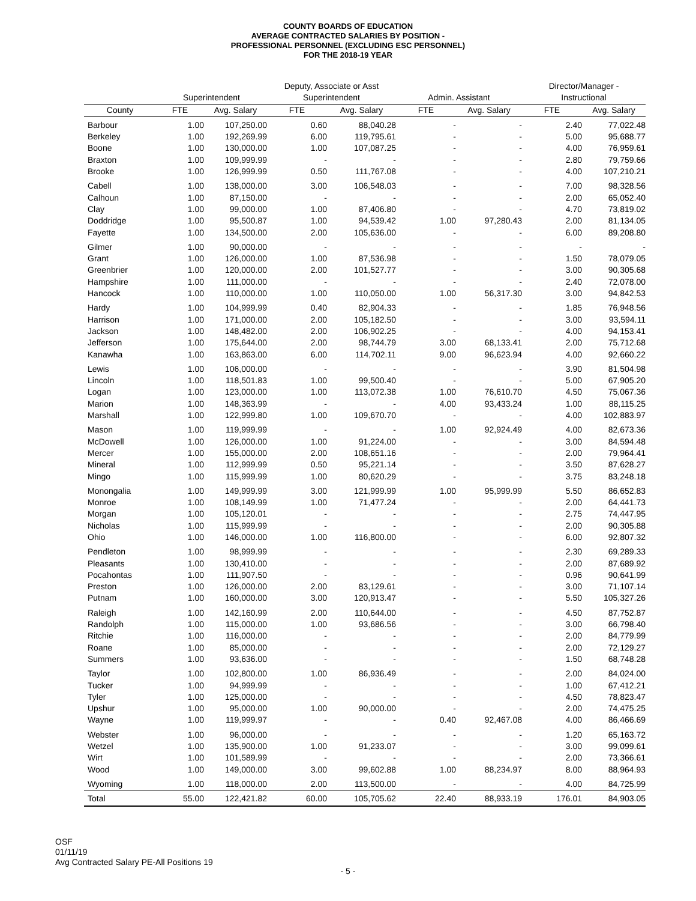COUNTY BOARDS OF EDUCATION
AVERAGE CONTRACTED SALARIES BY POSITION -
PROFESSIONAL PERSONNEL (EXCLUDING ESC PERSONNEL)
FOR THE 2018-19 YEAR
| | | | Deputy, Associate or Asst | | | | Director/Manager - | |
| --- | --- | --- | --- | --- | --- | --- | --- | --- |
| | Superintendent | | Superintendent | | Admin. Assistant | | Instructional | |
| County | FTE | Avg. Salary | FTE | Avg. Salary | FTE | Avg. Salary | FTE | Avg. Salary |
| Barbour | 1.00 | 107,250.00 | 0.60 | 88,040.28 | - | - | 2.40 | 77,022.48 |
| Berkeley | 1.00 | 192,269.99 | 6.00 | 119,795.61 | - | - | 5.00 | 95,688.77 |
| Boone | 1.00 | 130,000.00 | 1.00 | 107,087.25 | - | - | 4.00 | 76,959.61 |
| Braxton | 1.00 | 109,999.99 | - | - | - | - | 2.80 | 79,759.66 |
| Brooke | 1.00 | 126,999.99 | 0.50 | 111,767.08 | - | - | 4.00 | 107,210.21 |
| Cabell | 1.00 | 138,000.00 | 3.00 | 106,548.03 | - | - | 7.00 | 98,328.56 |
| Calhoun | 1.00 | 87,150.00 | - | - | - | - | 2.00 | 65,052.40 |
| Clay | 1.00 | 99,000.00 | 1.00 | 87,406.80 | - | - | 4.70 | 73,819.02 |
| Doddridge | 1.00 | 95,500.87 | 1.00 | 94,539.42 | 1.00 | 97,280.43 | 2.00 | 81,134.05 |
| Fayette | 1.00 | 134,500.00 | 2.00 | 105,636.00 | - | - | 6.00 | 89,208.80 |
| Gilmer | 1.00 | 90,000.00 | - | - | - | - | - | - |
| Grant | 1.00 | 126,000.00 | 1.00 | 87,536.98 | - | - | 1.50 | 78,079.05 |
| Greenbrier | 1.00 | 120,000.00 | 2.00 | 101,527.77 | - | - | 3.00 | 90,305.68 |
| Hampshire | 1.00 | 111,000.00 | - | - | - | - | 2.40 | 72,078.00 |
| Hancock | 1.00 | 110,000.00 | 1.00 | 110,050.00 | 1.00 | 56,317.30 | 3.00 | 94,842.53 |
| Hardy | 1.00 | 104,999.99 | 0.40 | 82,904.33 | - | - | 1.85 | 76,948.56 |
| Harrison | 1.00 | 171,000.00 | 2.00 | 105,182.50 | - | - | 3.00 | 93,594.11 |
| Jackson | 1.00 | 148,482.00 | 2.00 | 106,902.25 | - | - | 4.00 | 94,153.41 |
| Jefferson | 1.00 | 175,644.00 | 2.00 | 98,744.79 | 3.00 | 68,133.41 | 2.00 | 75,712.68 |
| Kanawha | 1.00 | 163,863.00 | 6.00 | 114,702.11 | 9.00 | 96,623.94 | 4.00 | 92,660.22 |
| Lewis | 1.00 | 106,000.00 | - | - | - | - | 3.90 | 81,504.98 |
| Lincoln | 1.00 | 118,501.83 | 1.00 | 99,500.40 | - | - | 5.00 | 67,905.20 |
| Logan | 1.00 | 123,000.00 | 1.00 | 113,072.38 | 1.00 | 76,610.70 | 4.50 | 75,067.36 |
| Marion | 1.00 | 148,363.99 | - | - | 4.00 | 93,433.24 | 1.00 | 88,115.25 |
| Marshall | 1.00 | 122,999.80 | 1.00 | 109,670.70 | - | - | 4.00 | 102,883.97 |
| Mason | 1.00 | 119,999.99 | - | - | 1.00 | 92,924.49 | 4.00 | 82,673.36 |
| McDowell | 1.00 | 126,000.00 | 1.00 | 91,224.00 | - | - | 3.00 | 84,594.48 |
| Mercer | 1.00 | 155,000.00 | 2.00 | 108,651.16 | - | - | 2.00 | 79,964.41 |
| Mineral | 1.00 | 112,999.99 | 0.50 | 95,221.14 | - | - | 3.50 | 87,628.27 |
| Mingo | 1.00 | 115,999.99 | 1.00 | 80,620.29 | - | - | 3.75 | 83,248.18 |
| Monongalia | 1.00 | 149,999.99 | 3.00 | 121,999.99 | 1.00 | 95,999.99 | 5.50 | 86,652.83 |
| Monroe | 1.00 | 108,149.99 | 1.00 | 71,477.24 | - | - | 2.00 | 64,441.73 |
| Morgan | 1.00 | 105,120.01 | - | - | - | - | 2.75 | 74,447.95 |
| Nicholas | 1.00 | 115,999.99 | - | - | - | - | 2.00 | 90,305.88 |
| Ohio | 1.00 | 146,000.00 | 1.00 | 116,800.00 | - | - | 6.00 | 92,807.32 |
| Pendleton | 1.00 | 98,999.99 | - | - | - | - | 2.30 | 69,289.33 |
| Pleasants | 1.00 | 130,410.00 | - | - | - | - | 2.00 | 87,689.92 |
| Pocahontas | 1.00 | 111,907.50 | - | - | - | - | 0.96 | 90,641.99 |
| Preston | 1.00 | 126,000.00 | 2.00 | 83,129.61 | - | - | 3.00 | 71,107.14 |
| Putnam | 1.00 | 160,000.00 | 3.00 | 120,913.47 | - | - | 5.50 | 105,327.26 |
| Raleigh | 1.00 | 142,160.99 | 2.00 | 110,644.00 | - | - | 4.50 | 87,752.87 |
| Randolph | 1.00 | 115,000.00 | 1.00 | 93,686.56 | - | - | 3.00 | 66,798.40 |
| Ritchie | 1.00 | 116,000.00 | - | - | - | - | 2.00 | 84,779.99 |
| Roane | 1.00 | 85,000.00 | - | - | - | - | 2.00 | 72,129.27 |
| Summers | 1.00 | 93,636.00 | - | - | - | - | 1.50 | 68,748.28 |
| Taylor | 1.00 | 102,800.00 | 1.00 | 86,936.49 | - | - | 2.00 | 84,024.00 |
| Tucker | 1.00 | 94,999.99 | - | - | - | - | 1.00 | 67,412.21 |
| Tyler | 1.00 | 125,000.00 | - | - | - | - | 4.50 | 78,823.47 |
| Upshur | 1.00 | 95,000.00 | 1.00 | 90,000.00 | - | - | 2.00 | 74,475.25 |
| Wayne | 1.00 | 119,999.97 | - | - | 0.40 | 92,467.08 | 4.00 | 86,466.69 |
| Webster | 1.00 | 96,000.00 | - | - | - | - | 1.20 | 65,163.72 |
| Wetzel | 1.00 | 135,900.00 | 1.00 | 91,233.07 | - | - | 3.00 | 99,099.61 |
| Wirt | 1.00 | 101,589.99 | - | - | - | - | 2.00 | 73,366.61 |
| Wood | 1.00 | 149,000.00 | 3.00 | 99,602.88 | 1.00 | 88,234.97 | 8.00 | 88,964.93 |
| Wyoming | 1.00 | 118,000.00 | 2.00 | 113,500.00 | - | - | 4.00 | 84,725.99 |
| Total | 55.00 | 122,421.82 | 60.00 | 105,705.62 | 22.40 | 88,933.19 | 176.01 | 84,903.05 |
OSF
01/11/19
Avg Contracted Salary PE-All Positions 19
- 5 -